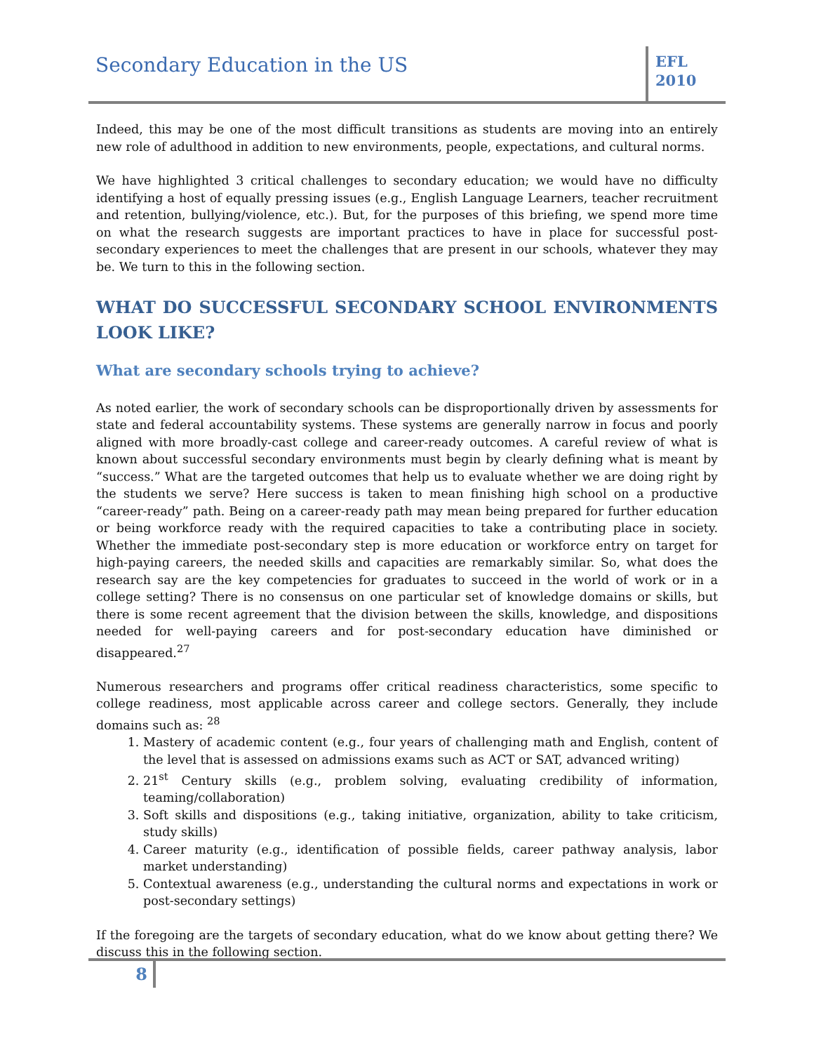Secondary Education in the US
EFL
2010
Indeed, this may be one of the most difficult transitions as students are moving into an entirely new role of adulthood in addition to new environments, people, expectations, and cultural norms.
We have highlighted 3 critical challenges to secondary education; we would have no difficulty identifying a host of equally pressing issues (e.g., English Language Learners, teacher recruitment and retention, bullying/violence, etc.). But, for the purposes of this briefing, we spend more time on what the research suggests are important practices to have in place for successful post-secondary experiences to meet the challenges that are present in our schools, whatever they may be. We turn to this in the following section.
WHAT DO SUCCESSFUL SECONDARY SCHOOL ENVIRONMENTS LOOK LIKE?
What are secondary schools trying to achieve?
As noted earlier, the work of secondary schools can be disproportionally driven by assessments for state and federal accountability systems. These systems are generally narrow in focus and poorly aligned with more broadly-cast college and career-ready outcomes. A careful review of what is known about successful secondary environments must begin by clearly defining what is meant by “success.” What are the targeted outcomes that help us to evaluate whether we are doing right by the students we serve? Here success is taken to mean finishing high school on a productive “career-ready” path. Being on a career-ready path may mean being prepared for further education or being workforce ready with the required capacities to take a contributing place in society. Whether the immediate post-secondary step is more education or workforce entry on target for high-paying careers, the needed skills and capacities are remarkably similar. So, what does the research say are the key competencies for graduates to succeed in the world of work or in a college setting? There is no consensus on one particular set of knowledge domains or skills, but there is some recent agreement that the division between the skills, knowledge, and dispositions needed for well-paying careers and for post-secondary education have diminished or disappeared.<sup>27</sup>
Numerous researchers and programs offer critical readiness characteristics, some specific to college readiness, most applicable across career and college sectors. Generally, they include domains such as: <sup>28</sup>
1. Mastery of academic content (e.g., four years of challenging math and English, content of the level that is assessed on admissions exams such as ACT or SAT, advanced writing)
2. 21<sup>st</sup> Century skills (e.g., problem solving, evaluating credibility of information, teaming/collaboration)
3. Soft skills and dispositions (e.g., taking initiative, organization, ability to take criticism, study skills)
4. Career maturity (e.g., identification of possible fields, career pathway analysis, labor market understanding)
5. Contextual awareness (e.g., understanding the cultural norms and expectations in work or post-secondary settings)
If the foregoing are the targets of secondary education, what do we know about getting there? We discuss this in the following section.
8